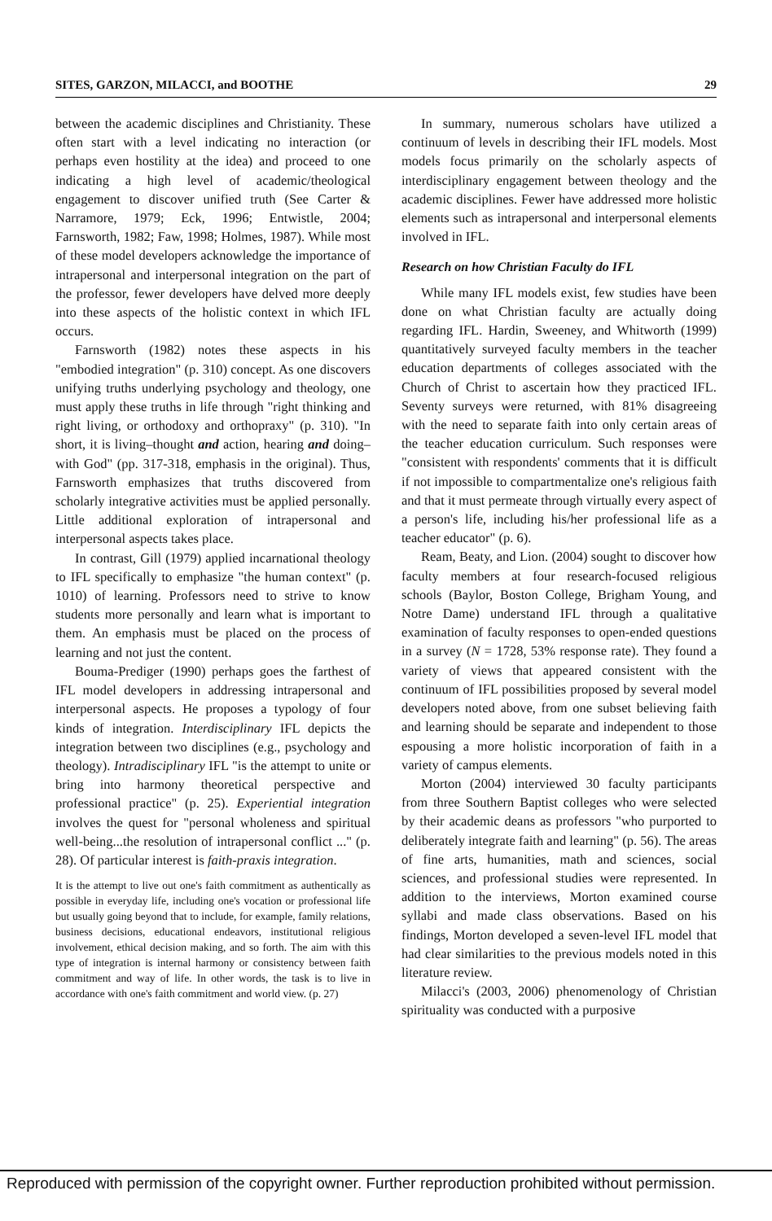SITES, GARZON, MILACCI, and BOOTHE 29
between the academic disciplines and Christianity. These often start with a level indicating no interaction (or perhaps even hostility at the idea) and proceed to one indicating a high level of academic/theological engagement to discover unified truth (See Carter & Narramore, 1979; Eck, 1996; Entwistle, 2004; Farnsworth, 1982; Faw, 1998; Holmes, 1987). While most of these model developers acknowledge the importance of intrapersonal and interpersonal integration on the part of the professor, fewer developers have delved more deeply into these aspects of the holistic context in which IFL occurs.
Farnsworth (1982) notes these aspects in his "embodied integration" (p. 310) concept. As one discovers unifying truths underlying psychology and theology, one must apply these truths in life through "right thinking and right living, or orthodoxy and orthopraxy" (p. 310). "In short, it is living–thought and action, hearing and doing–with God" (pp. 317-318, emphasis in the original). Thus, Farnsworth emphasizes that truths discovered from scholarly integrative activities must be applied personally. Little additional exploration of intrapersonal and interpersonal aspects takes place.
In contrast, Gill (1979) applied incarnational theology to IFL specifically to emphasize "the human context" (p. 1010) of learning. Professors need to strive to know students more personally and learn what is important to them. An emphasis must be placed on the process of learning and not just the content.
Bouma-Prediger (1990) perhaps goes the farthest of IFL model developers in addressing intrapersonal and interpersonal aspects. He proposes a typology of four kinds of integration. Interdisciplinary IFL depicts the integration between two disciplines (e.g., psychology and theology). Intradisciplinary IFL "is the attempt to unite or bring into harmony theoretical perspective and professional practice" (p. 25). Experiential integration involves the quest for "personal wholeness and spiritual well-being...the resolution of intrapersonal conflict ..." (p. 28). Of particular interest is faith-praxis integration.
It is the attempt to live out one's faith commitment as authentically as possible in everyday life, including one's vocation or professional life but usually going beyond that to include, for example, family relations, business decisions, educational endeavors, institutional religious involvement, ethical decision making, and so forth. The aim with this type of integration is internal harmony or consistency between faith commitment and way of life. In other words, the task is to live in accordance with one's faith commitment and world view. (p. 27)
In summary, numerous scholars have utilized a continuum of levels in describing their IFL models. Most models focus primarily on the scholarly aspects of interdisciplinary engagement between theology and the academic disciplines. Fewer have addressed more holistic elements such as intrapersonal and interpersonal elements involved in IFL.
Research on how Christian Faculty do IFL
While many IFL models exist, few studies have been done on what Christian faculty are actually doing regarding IFL. Hardin, Sweeney, and Whitworth (1999) quantitatively surveyed faculty members in the teacher education departments of colleges associated with the Church of Christ to ascertain how they practiced IFL. Seventy surveys were returned, with 81% disagreeing with the need to separate faith into only certain areas of the teacher education curriculum. Such responses were "consistent with respondents' comments that it is difficult if not impossible to compartmentalize one's religious faith and that it must permeate through virtually every aspect of a person's life, including his/her professional life as a teacher educator" (p. 6).
Ream, Beaty, and Lion. (2004) sought to discover how faculty members at four research-focused religious schools (Baylor, Boston College, Brigham Young, and Notre Dame) understand IFL through a qualitative examination of faculty responses to open-ended questions in a survey (N = 1728, 53% response rate). They found a variety of views that appeared consistent with the continuum of IFL possibilities proposed by several model developers noted above, from one subset believing faith and learning should be separate and independent to those espousing a more holistic incorporation of faith in a variety of campus elements.
Morton (2004) interviewed 30 faculty participants from three Southern Baptist colleges who were selected by their academic deans as professors "who purported to deliberately integrate faith and learning" (p. 56). The areas of fine arts, humanities, math and sciences, social sciences, and professional studies were represented. In addition to the interviews, Morton examined course syllabi and made class observations. Based on his findings, Morton developed a seven-level IFL model that had clear similarities to the previous models noted in this literature review.
Milacci's (2003, 2006) phenomenology of Christian spirituality was conducted with a purposive
Reproduced with permission of the copyright owner. Further reproduction prohibited without permission.